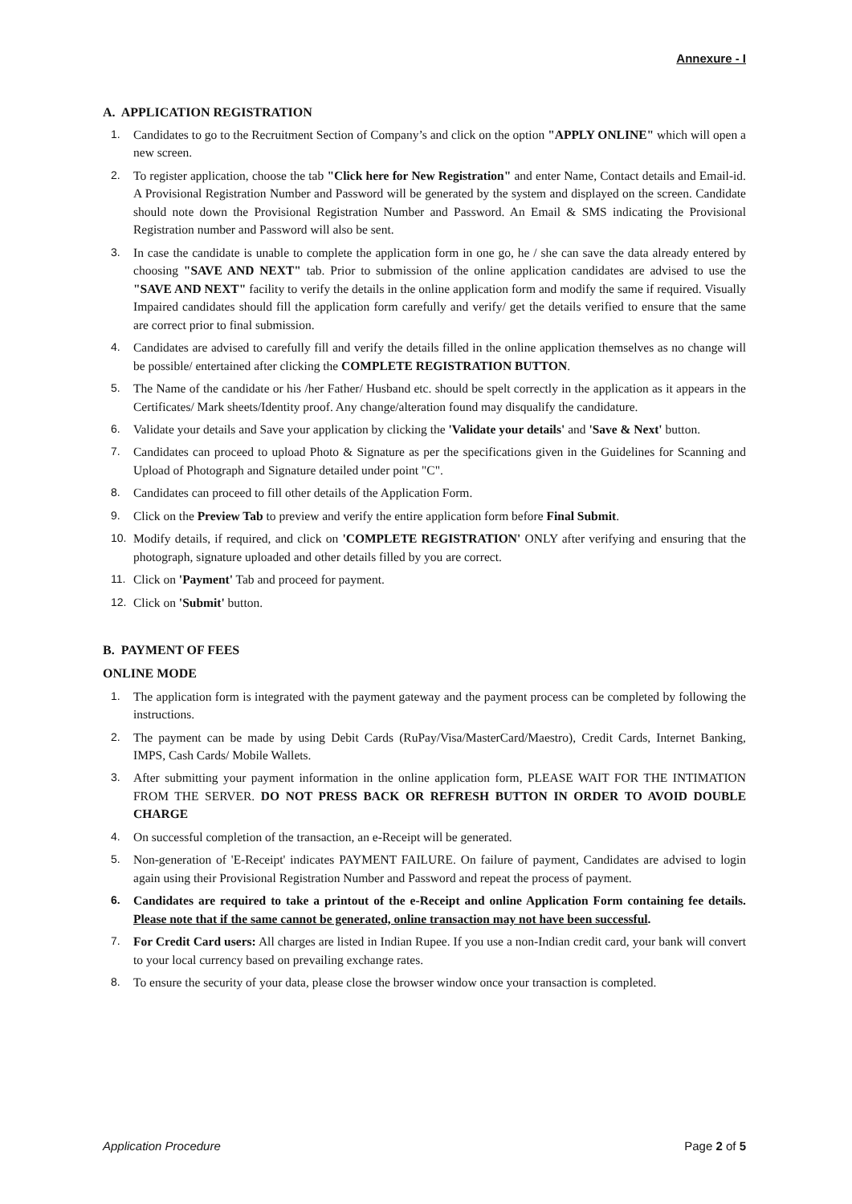Annexure - I
A. APPLICATION REGISTRATION
1. Candidates to go to the Recruitment Section of Company’s and click on the option "APPLY ONLINE" which will open a new screen.
2. To register application, choose the tab "Click here for New Registration" and enter Name, Contact details and Email-id. A Provisional Registration Number and Password will be generated by the system and displayed on the screen. Candidate should note down the Provisional Registration Number and Password. An Email & SMS indicating the Provisional Registration number and Password will also be sent.
3. In case the candidate is unable to complete the application form in one go, he / she can save the data already entered by choosing "SAVE AND NEXT" tab. Prior to submission of the online application candidates are advised to use the "SAVE AND NEXT" facility to verify the details in the online application form and modify the same if required. Visually Impaired candidates should fill the application form carefully and verify/ get the details verified to ensure that the same are correct prior to final submission.
4. Candidates are advised to carefully fill and verify the details filled in the online application themselves as no change will be possible/ entertained after clicking the COMPLETE REGISTRATION BUTTON.
5. The Name of the candidate or his /her Father/ Husband etc. should be spelt correctly in the application as it appears in the Certificates/ Mark sheets/Identity proof. Any change/alteration found may disqualify the candidature.
6. Validate your details and Save your application by clicking the 'Validate your details' and 'Save & Next' button.
7. Candidates can proceed to upload Photo & Signature as per the specifications given in the Guidelines for Scanning and Upload of Photograph and Signature detailed under point "C".
8. Candidates can proceed to fill other details of the Application Form.
9. Click on the Preview Tab to preview and verify the entire application form before Final Submit.
10. Modify details, if required, and click on 'COMPLETE REGISTRATION' ONLY after verifying and ensuring that the photograph, signature uploaded and other details filled by you are correct.
11. Click on 'Payment' Tab and proceed for payment.
12. Click on 'Submit' button.
B. PAYMENT OF FEES
ONLINE MODE
1. The application form is integrated with the payment gateway and the payment process can be completed by following the instructions.
2. The payment can be made by using Debit Cards (RuPay/Visa/MasterCard/Maestro), Credit Cards, Internet Banking, IMPS, Cash Cards/ Mobile Wallets.
3. After submitting your payment information in the online application form, PLEASE WAIT FOR THE INTIMATION FROM THE SERVER. DO NOT PRESS BACK OR REFRESH BUTTON IN ORDER TO AVOID DOUBLE CHARGE
4. On successful completion of the transaction, an e-Receipt will be generated.
5. Non-generation of 'E-Receipt' indicates PAYMENT FAILURE. On failure of payment, Candidates are advised to login again using their Provisional Registration Number and Password and repeat the process of payment.
6. Candidates are required to take a printout of the e-Receipt and online Application Form containing fee details. Please note that if the same cannot be generated, online transaction may not have been successful.
7. For Credit Card users: All charges are listed in Indian Rupee. If you use a non-Indian credit card, your bank will convert to your local currency based on prevailing exchange rates.
8. To ensure the security of your data, please close the browser window once your transaction is completed.
Application Procedure Page 2 of 5